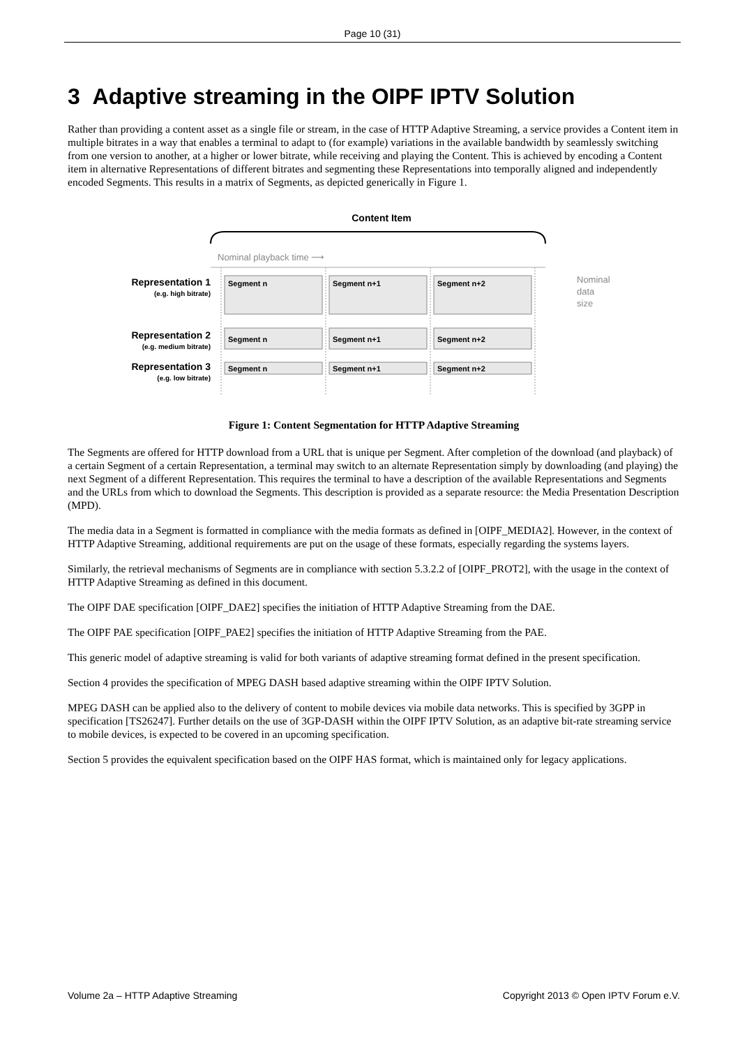Page 10 (31)
3 Adaptive streaming in the OIPF IPTV Solution
Rather than providing a content asset as a single file or stream, in the case of HTTP Adaptive Streaming, a service provides a Content item in multiple bitrates in a way that enables a terminal to adapt to (for example) variations in the available bandwidth by seamlessly switching from one version to another, at a higher or lower bitrate, while receiving and playing the Content. This is achieved by encoding a Content item in alternative Representations of different bitrates and segmenting these Representations into temporally aligned and independently encoded Segments. This results in a matrix of Segments, as depicted generically in Figure 1.
Content Item
Nominal playback time ⟶
Segment n
Segment n+1
Segment n+2
Segment n
Segment n+1
Segment n+2
Segment n
Segment n+1
Segment n+2
Representation 1
(e.g. high bitrate)
Representation 2
(e.g. medium bitrate)
Representation 3
(e.g. low bitrate)
Nominal
data
size
Figure 1: Content Segmentation for HTTP Adaptive Streaming
The Segments are offered for HTTP download from a URL that is unique per Segment. After completion of the download (and playback) of a certain Segment of a certain Representation, a terminal may switch to an alternate Representation simply by downloading (and playing) the next Segment of a different Representation. This requires the terminal to have a description of the available Representations and Segments and the URLs from which to download the Segments. This description is provided as a separate resource: the Media Presentation Description (MPD).
The media data in a Segment is formatted in compliance with the media formats as defined in [OIPF_MEDIA2]. However, in the context of HTTP Adaptive Streaming, additional requirements are put on the usage of these formats, especially regarding the systems layers.
Similarly, the retrieval mechanisms of Segments are in compliance with section 5.3.2.2 of [OIPF_PROT2], with the usage in the context of HTTP Adaptive Streaming as defined in this document.
The OIPF DAE specification [OIPF_DAE2] specifies the initiation of HTTP Adaptive Streaming from the DAE.
The OIPF PAE specification [OIPF_PAE2] specifies the initiation of HTTP Adaptive Streaming from the PAE.
This generic model of adaptive streaming is valid for both variants of adaptive streaming format defined in the present specification.
Section 4 provides the specification of MPEG DASH based adaptive streaming within the OIPF IPTV Solution.
MPEG DASH can be applied also to the delivery of content to mobile devices via mobile data networks. This is specified by 3GPP in specification [TS26247]. Further details on the use of 3GP-DASH within the OIPF IPTV Solution, as an adaptive bit-rate streaming service to mobile devices, is expected to be covered in an upcoming specification.
Section 5 provides the equivalent specification based on the OIPF HAS format, which is maintained only for legacy applications.
Volume 2a – HTTP Adaptive Streaming Copyright 2013 © Open IPTV Forum e.V.